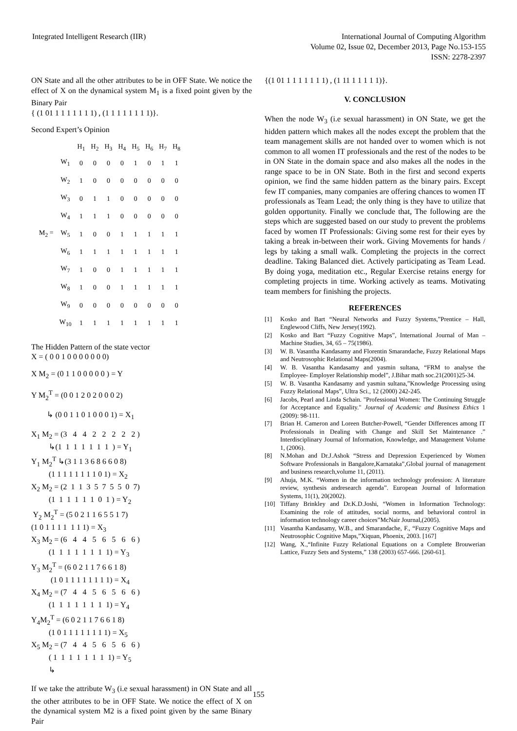Integrated Intelligent Research (IIR)
International Journal of Computing Algorithm
Volume 02, Issue 02, December 2013, Page No.153-155
ISSN: 2278-2397
ON State and all the other attributes to be in OFF State. We notice the effect of X on the dynamical system M<sub>1</sub> is a fixed point given by the Binary Pair
{ (1 01 1 1 1 1 1 1 1) , (1 1 1 1 1 1 1 1)}.
Second Expert’s Opinion
| | | H<sub>1</sub> | H<sub>2</sub> | H<sub>3</sub> | H<sub>4</sub> | H<sub>5</sub> | H<sub>6</sub> | H<sub>7</sub> | H<sub>8</sub> |
| --- | --- | --- | --- | --- | --- | --- | --- | --- | --- |
| | W<sub>1</sub> | 0 | 0 | 0 | 0 | 1 | 0 | 1 | 1 |
| | W<sub>2</sub> | 1 | 0 | 0 | 0 | 0 | 0 | 0 | 0 |
| | W<sub>3</sub> | 0 | 1 | 1 | 0 | 0 | 0 | 0 | 0 |
| | W<sub>4</sub> | 1 | 1 | 1 | 0 | 0 | 0 | 0 | 0 |
| M<sub>2</sub> = | W<sub>5</sub> | 1 | 0 | 0 | 1 | 1 | 1 | 1 | 1 |
| | W<sub>6</sub> | 1 | 1 | 1 | 1 | 1 | 1 | 1 | 1 |
| | W<sub>7</sub> | 1 | 0 | 0 | 1 | 1 | 1 | 1 | 1 |
| | W<sub>8</sub> | 1 | 0 | 0 | 1 | 1 | 1 | 1 | 1 |
| | W<sub>9</sub> | 0 | 0 | 0 | 0 | 0 | 0 | 0 | 0 |
| | W<sub>10</sub> | 1 | 1 | 1 | 1 | 1 | 1 | 1 | 1 |
The Hidden Pattern of the state vector
X = ( 0 0 1 0 0 0 0 0 0 0)
X M<sub>2</sub> = (0 1 1 0 0 0 0 0 ) = Y
Y M<sub>2</sub><sup>T</sup> = (0 0 1 2 0 2 0 0 0 2)
↳ (0 0 1 1 0 1 0 0 0 1) = X<sub>1</sub>
X<sub>1</sub> M<sub>2</sub> = (3 4 4 2 2 2 2 2 ) ↳(1 1 1 1 1 1 1 ) = Y<sub>1</sub> Y<sub>1</sub> M<sub>2</sub><sup>T</sup> ↳(3 1 1 3 6 8 6 6 0 8) (1 1 1 1 1 1 1 1 0 1) = X<sub>2</sub> X<sub>2</sub> M<sub>2</sub> = (2 1 1 3 5 7 5 5 0 7) (1 1 1 1 1 1 0 1 ) = Y<sub>2</sub> Y<sub>2</sub> M<sub>2</sub><sup>T</sup> = (5 0 2 1 1 6 5 5 1 7) (1 0 1 1 1 1 1 1 1) = X<sub>3</sub> X<sub>3</sub> M<sub>2</sub> = (6 4 4 5 6 5 6 6 ) (1 1 1 1 1 1 1 1) = Y<sub>3</sub> Y<sub>3</sub> M<sub>2</sub><sup>T</sup> = (6 0 2 1 1 7 6 6 1 8) (1 0 1 1 1 1 1 1 1 1) = X<sub>4</sub> X<sub>4</sub> M<sub>2</sub> = (7 4 4 5 6 5 6 6 ) (1 1 1 1 1 1 1 1) = Y<sub>4</sub> Y<sub>4</sub>M<sub>2</sub><sup>T</sup> = (6 0 2 1 1 7 6 6 1 8) (1 0 1 1 1 1 1 1 1 1) = X<sub>5</sub> X<sub>5</sub> M<sub>2</sub> = (7 4 4 5 6 5 6 6 ) ( 1 1 1 1 1 1 1 1) = Y<sub>5</sub> ↳
If we take the attribute W<sub>3</sub> (i.e sexual harassment) in ON State and all the other attributes to be in OFF State. We notice the effect of X on the dynamical system M2 is a fixed point given by the same Binary Pair
{(1 01 1 1 1 1 1 1 1) , (1 11 1 1 1 1 1)}.
V. CONCLUSION
When the node W<sub>3</sub> (i.e sexual harassment) in ON State, we get the hidden pattern which makes all the nodes except the problem that the team management skills are not handed over to women which is not common to all women IT professionals and the rest of the nodes to be in ON State in the domain space and also makes all the nodes in the range space to be in ON State. Both in the first and second experts opinion, we find the same hidden pattern as the binary pairs. Except few IT companies, many companies are offering chances to women IT professionals as Team Lead; the only thing is they have to utilize that golden opportunity. Finally we conclude that, The following are the steps which are suggested based on our study to prevent the problems faced by women IT Professionals: Giving some rest for their eyes by taking a break in-between their work. Giving Movements for hands / legs by taking a small walk. Completing the projects in the correct deadline. Taking Balanced diet. Actively participating as Team Lead. By doing yoga, meditation etc., Regular Exercise retains energy for completing projects in time. Working actively as teams. Motivating team members for finishing the projects.
REFERENCES
[1] Kosko and Bart “Neural Networks and Fuzzy Systems,”Prentice – Hall, Englewood Cliffs, New Jersey(1992).
[2] Kosko and Bart “Fuzzy Cognitive Maps”, International Journal of Man – Machine Studies, 34, 65 – 75(1986).
[3] W. B. Vasantha Kandasamy and Florentin Smarandache, Fuzzy Relational Maps and Neutrosophic Relational Maps(2004).
[4] W. B. Vasantha Kandasamy and yasmin sultana, “FRM to analyse the Employee- Employer Relationship model”, J.Bihar math soc.21(2001)25-34.
[5] W. B. Vasantha Kandasamy and yasmin sultana,”Knowledge Processing using Fuzzy Relational Maps”, Ultra Sci., 12 (2000) 242-245.
[6] Jacobs, Pearl and Linda Schain. "Professional Women: The Continuing Struggle for Acceptance and Equality." Journal of Academic and Business Ethics 1 (2009): 98-111.
[7] Brian H. Cameron and Loreen Butcher-Powell, “Gender Differences among IT Professionals in Dealing with Change and Skill Set Maintenance .” Interdisciplinary Journal of Information, Knowledge, and Management Volume 1, (2006).
[8] N.Mohan and Dr.J.Ashok “Stress and Depression Experienced by Women Software Professionals in Bangalore,Karnataka”,Global journal of management and business research,volume 11, (2011).
[9] Ahuja, M.K. “Women in the information technology profession: A literature review, synthesis andresearch agenda”. European Journal of Information Systems, 11(1), 20(2002).
[10] Tiffany Brinkley and Dr.K.D.Joshi, “Women in Information Technology: Examining the role of attitudes, social norms, and behavioral control in information technology career choices”McNair Journal,(2005).
[11] Vasantha Kandasamy, W.B., and Smarandache, F., “Fuzzy Cognitive Maps and Neutrosophic Cognitive Maps,”Xiquan, Phoenix, 2003. [167]
[12] Wang, X.,“Infinite Fuzzy Relational Equations on a Complete Brouwerian Lattice, Fuzzy Sets and Systems,” 138 (2003) 657-666. [260-61].
155